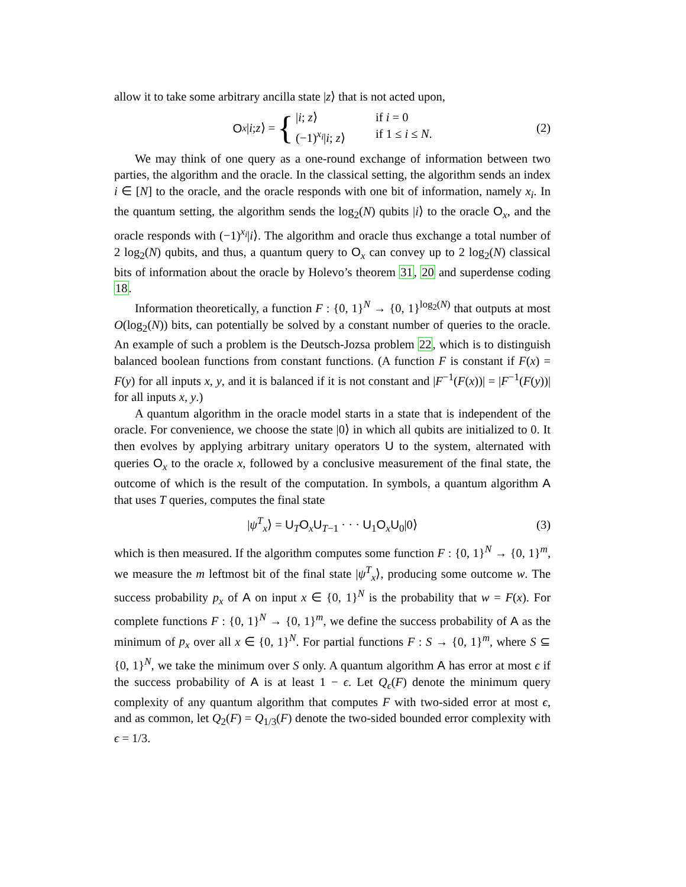allow it to take some arbitrary ancilla state |z⟩ that is not acted upon,
O<sub>x</sub> | i; z ⟩ = {
|i; z⟩ if i = 0
(−1)<sup>x<sub>i</sub></sup>|i; z⟩ if 1 ≤ i ≤ N.
(2)
We may think of one query as a one-round exchange of information between two parties, the algorithm and the oracle. In the classical setting, the algorithm sends an index i ∈ [N] to the oracle, and the oracle responds with one bit of information, namely x<sub>i</sub>. In the quantum setting, the algorithm sends the log<sub>2</sub>(N) qubits |i⟩ to the oracle O<sub>x</sub>, and the oracle responds with (−1)<sup>x<sub>i</sub></sup>|i⟩. The algorithm and oracle thus exchange a total number of 2 log<sub>2</sub>(N) qubits, and thus, a quantum query to O<sub>x</sub> can convey up to 2 log<sub>2</sub>(N) classical bits of information about the oracle by Holevo’s theorem 31, 20 and superdense coding 18.
Information theoretically, a function F : {0, 1}<sup>N</sup> → {0, 1}<sup>log<sub>2</sub>(N)</sup> that outputs at most O(log<sub>2</sub>(N)) bits, can potentially be solved by a constant number of queries to the oracle. An example of such a problem is the Deutsch-Jozsa problem 22, which is to distinguish balanced boolean functions from constant functions. (A function F is constant if F(x) = F(y) for all inputs x, y, and it is balanced if it is not constant and |F<sup>−1</sup>(F(x))| = |F<sup>−1</sup>(F(y))| for all inputs x, y.)
A quantum algorithm in the oracle model starts in a state that is independent of the oracle. For convenience, we choose the state |0⟩ in which all qubits are initialized to 0. It then evolves by applying arbitrary unitary operators U to the system, alternated with queries O<sub>x</sub> to the oracle x, followed by a conclusive measurement of the final state, the outcome of which is the result of the computation. In symbols, a quantum algorithm A that uses T queries, computes the final state
|ψ<sup>T</sup><sub>x</sub>⟩ = U<sub>T</sub>O<sub>x</sub>U<sub>T−1</sub> · · · U<sub>1</sub>O<sub>x</sub>U<sub>0</sub>|0⟩ (3)
which is then measured. If the algorithm computes some function F : {0, 1}<sup>N</sup> → {0, 1}<sup>m</sup>, we measure the m leftmost bit of the final state |ψ<sup>T</sup><sub>x</sub>⟩, producing some outcome w. The success probability p<sub>x</sub> of A on input x ∈ {0, 1}<sup>N</sup> is the probability that w = F(x). For complete functions F : {0, 1}<sup>N</sup> → {0, 1}<sup>m</sup>, we define the success probability of A as the minimum of p<sub>x</sub> over all x ∈ {0, 1}<sup>N</sup>. For partial functions F : S → {0, 1}<sup>m</sup>, where S ⊆ {0, 1}<sup>N</sup>, we take the minimum over S only. A quantum algorithm A has error at most ϵ if the success probability of A is at least 1 − ϵ. Let Q<sub>ϵ</sub>(F) denote the minimum query complexity of any quantum algorithm that computes F with two-sided error at most ϵ, and as common, let Q<sub>2</sub>(F) = Q<sub>1/3</sub>(F) denote the two-sided bounded error complexity with ϵ = 1/3.